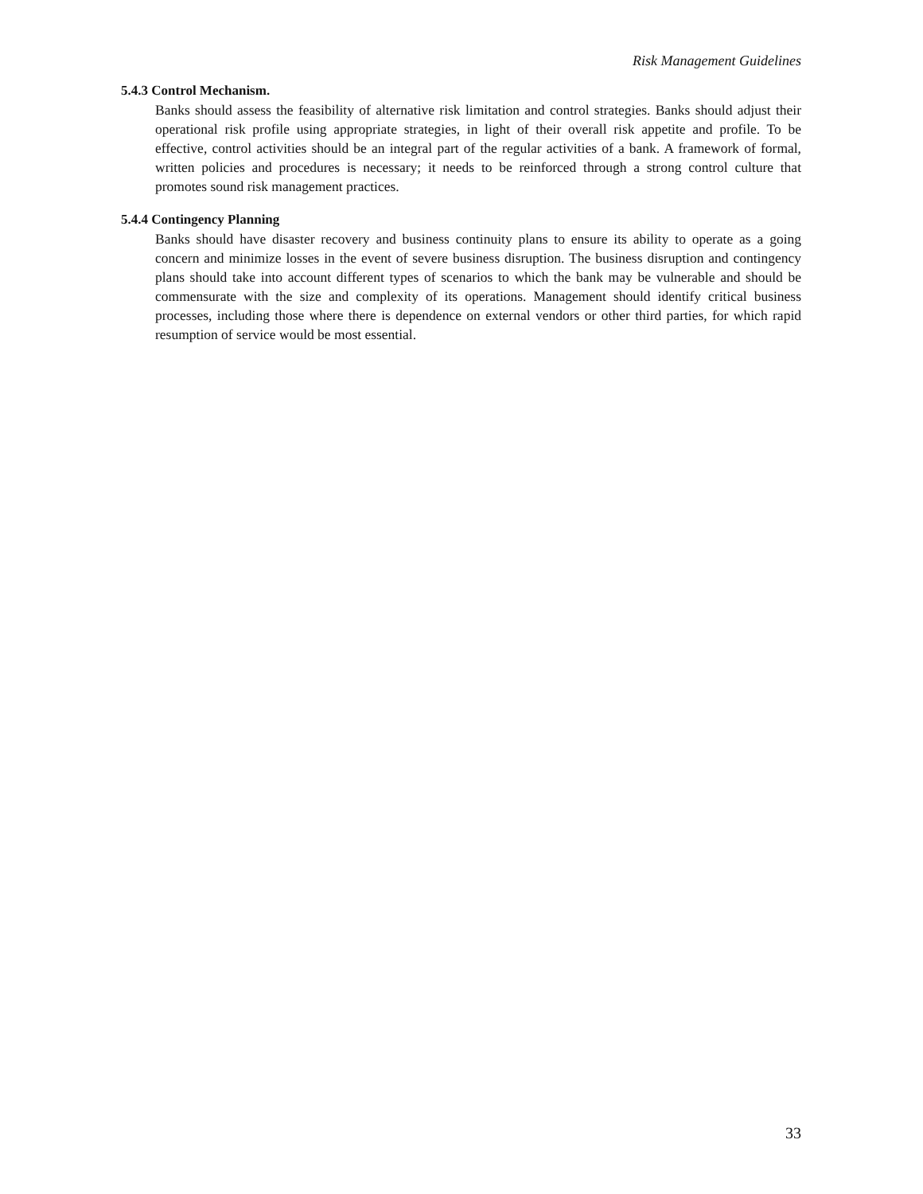Risk Management Guidelines
5.4.3 Control Mechanism.
Banks should assess the feasibility of alternative risk limitation and control strategies. Banks should adjust their operational risk profile using appropriate strategies, in light of their overall risk appetite and profile. To be effective, control activities should be an integral part of the regular activities of a bank. A framework of formal, written policies and procedures is necessary; it needs to be reinforced through a strong control culture that promotes sound risk management practices.
5.4.4 Contingency Planning
Banks should have disaster recovery and business continuity plans to ensure its ability to operate as a going concern and minimize losses in the event of severe business disruption. The business disruption and contingency plans should take into account different types of scenarios to which the bank may be vulnerable and should be commensurate with the size and complexity of its operations. Management should identify critical business processes, including those where there is dependence on external vendors or other third parties, for which rapid resumption of service would be most essential.
33